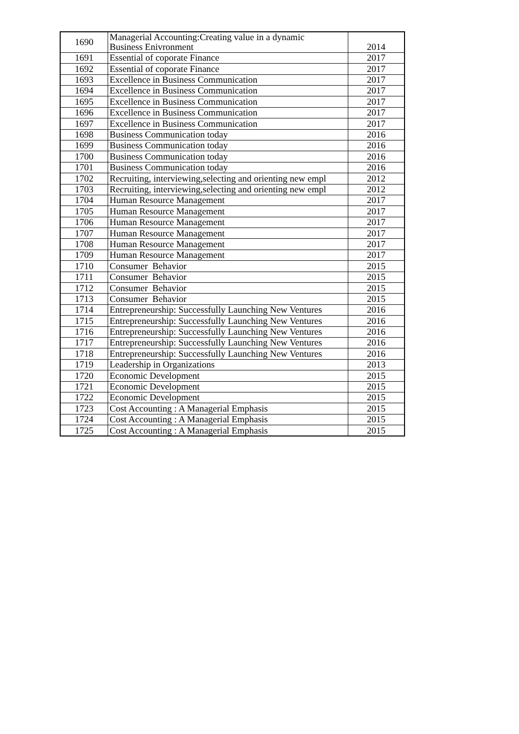| 1690 | Managerial Accounting:Creating value in a dynamic Business Enivronment | 2014 |
| 1691 | Essential of coporate Finance | 2017 |
| 1692 | Essential of coporate Finance | 2017 |
| 1693 | Excellence in Business Communication | 2017 |
| 1694 | Excellence in Business Communication | 2017 |
| 1695 | Excellence in Business Communication | 2017 |
| 1696 | Excellence in Business Communication | 2017 |
| 1697 | Excellence in Business Communication | 2017 |
| 1698 | Business Communication today | 2016 |
| 1699 | Business Communication today | 2016 |
| 1700 | Business Communication today | 2016 |
| 1701 | Business Communication today | 2016 |
| 1702 | Recruiting, interviewing,selecting and orienting new empl | 2012 |
| 1703 | Recruiting, interviewing,selecting and orienting new empl | 2012 |
| 1704 | Human Resource Management | 2017 |
| 1705 | Human Resource Management | 2017 |
| 1706 | Human Resource Management | 2017 |
| 1707 | Human Resource Management | 2017 |
| 1708 | Human Resource Management | 2017 |
| 1709 | Human Resource Management | 2017 |
| 1710 | Consumer Behavior | 2015 |
| 1711 | Consumer Behavior | 2015 |
| 1712 | Consumer Behavior | 2015 |
| 1713 | Consumer Behavior | 2015 |
| 1714 | Entrepreneurship: Successfully Launching New Ventures | 2016 |
| 1715 | Entrepreneurship: Successfully Launching New Ventures | 2016 |
| 1716 | Entrepreneurship: Successfully Launching New Ventures | 2016 |
| 1717 | Entrepreneurship: Successfully Launching New Ventures | 2016 |
| 1718 | Entrepreneurship: Successfully Launching New Ventures | 2016 |
| 1719 | Leadership in Organizations | 2013 |
| 1720 | Economic Development | 2015 |
| 1721 | Economic Development | 2015 |
| 1722 | Economic Development | 2015 |
| 1723 | Cost Accounting : A Managerial Emphasis | 2015 |
| 1724 | Cost Accounting : A Managerial Emphasis | 2015 |
| 1725 | Cost Accounting : A Managerial Emphasis | 2015 |